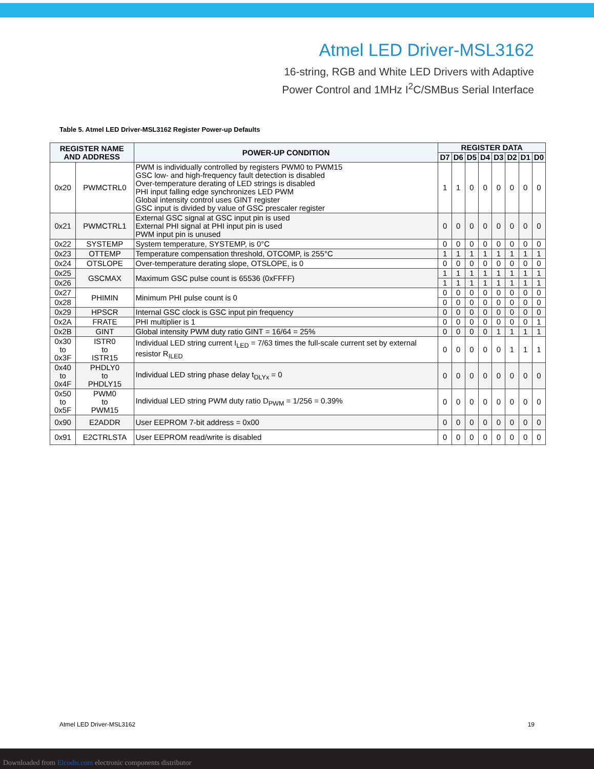Atmel LED Driver-MSL3162
16-string, RGB and White LED Drivers with Adaptive
Power Control and 1MHz I<sup>2</sup>C/SMBus Serial Interface
Table 5. Atmel LED Driver-MSL3162 Register Power-up Defaults
| REGISTER NAME AND ADDRESS | | POWER-UP CONDITION | REGISTER DATA | | | | | | | |
| --- | --- | --- | --- | --- | --- | --- | --- | --- | --- | --- |
| | | | D7 | D6 | D5 | D4 | D3 | D2 | D1 | D0 |
| 0x20 | PWMCTRL0 | PWM is individually controlled by registers PWM0 to PWM15 GSC low- and high-frequency fault detection is disabled Over-temperature derating of LED strings is disabled PHI input falling edge synchronizes LED PWM Global intensity control uses GINT register GSC input is divided by value of GSC prescaler register | 1 | 1 | 0 | 0 | 0 | 0 | 0 | 0 |
| 0x21 | PWMCTRL1 | External GSC signal at GSC input pin is used External PHI signal at PHI input pin is used PWM input pin is unused | 0 | 0 | 0 | 0 | 0 | 0 | 0 | 0 |
| 0x22 | SYSTEMP | System temperature, SYSTEMP, is 0°C | 0 | 0 | 0 | 0 | 0 | 0 | 0 | 0 |
| 0x23 | OTTEMP | Temperature compensation threshold, OTCOMP, is 255°C | 1 | 1 | 1 | 1 | 1 | 1 | 1 | 1 |
| 0x24 | OTSLOPE | Over-temperature derating slope, OTSLOPE, is 0 | 0 | 0 | 0 | 0 | 0 | 0 | 0 | 0 |
| 0x25 | GSCMAX | Maximum GSC pulse count is 65536 (0xFFFF) | 1 | 1 | 1 | 1 | 1 | 1 | 1 | 1 |
| 0x26 | | | 1 | 1 | 1 | 1 | 1 | 1 | 1 | 1 |
| 0x27 | PHIMIN | Minimum PHI pulse count is 0 | 0 | 0 | 0 | 0 | 0 | 0 | 0 | 0 |
| 0x28 | | | 0 | 0 | 0 | 0 | 0 | 0 | 0 | 0 |
| 0x29 | HPSCR | Internal GSC clock is GSC input pin frequency | 0 | 0 | 0 | 0 | 0 | 0 | 0 | 0 |
| 0x2A | FRATE | PHI multiplier is 1 | 0 | 0 | 0 | 0 | 0 | 0 | 0 | 1 |
| 0x2B | GINT | Global intensity PWM duty ratio GINT = 16/64 = 25% | 0 | 0 | 0 | 0 | 1 | 1 | 1 | 1 |
| 0x30 to 0x3F | ISTR0 to ISTR15 | Individual LED string current I<sub>LED</sub> = 7/63 times the full-scale current set by external resistor R<sub>ILED</sub> | 0 | 0 | 0 | 0 | 0 | 1 | 1 | 1 |
| 0x40 to 0x4F | PHDLY0 to PHDLY15 | Individual LED string phase delay t<sub>DLYx</sub> = 0 | 0 | 0 | 0 | 0 | 0 | 0 | 0 | 0 |
| 0x50 to 0x5F | PWM0 to PWM15 | Individual LED string PWM duty ratio D<sub>PWM</sub> = 1/256 = 0.39% | 0 | 0 | 0 | 0 | 0 | 0 | 0 | 0 |
| 0x90 | E2ADDR | User EEPROM 7-bit address = 0x00 | 0 | 0 | 0 | 0 | 0 | 0 | 0 | 0 |
| 0x91 | E2CTRLSTA | User EEPROM read/write is disabled | 0 | 0 | 0 | 0 | 0 | 0 | 0 | 0 |
Atmel LED Driver-MSL3162 19
Downloaded from Elcodis.com electronic components distributor